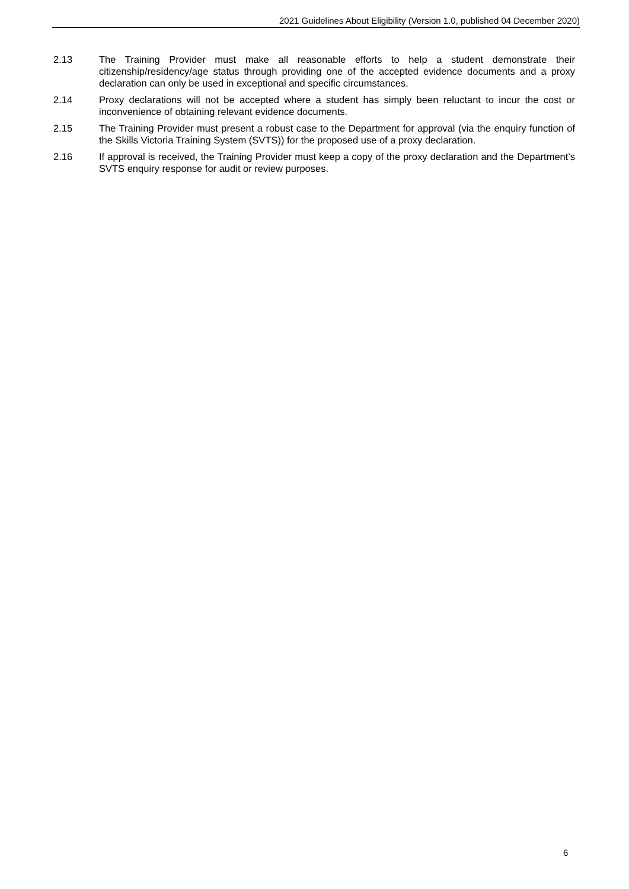2021 Guidelines About Eligibility (Version 1.0, published 04 December 2020)
2.13 The Training Provider must make all reasonable efforts to help a student demonstrate their citizenship/residency/age status through providing one of the accepted evidence documents and a proxy declaration can only be used in exceptional and specific circumstances.
2.14 Proxy declarations will not be accepted where a student has simply been reluctant to incur the cost or inconvenience of obtaining relevant evidence documents.
2.15 The Training Provider must present a robust case to the Department for approval (via the enquiry function of the Skills Victoria Training System (SVTS)) for the proposed use of a proxy declaration.
2.16 If approval is received, the Training Provider must keep a copy of the proxy declaration and the Department’s SVTS enquiry response for audit or review purposes.
6